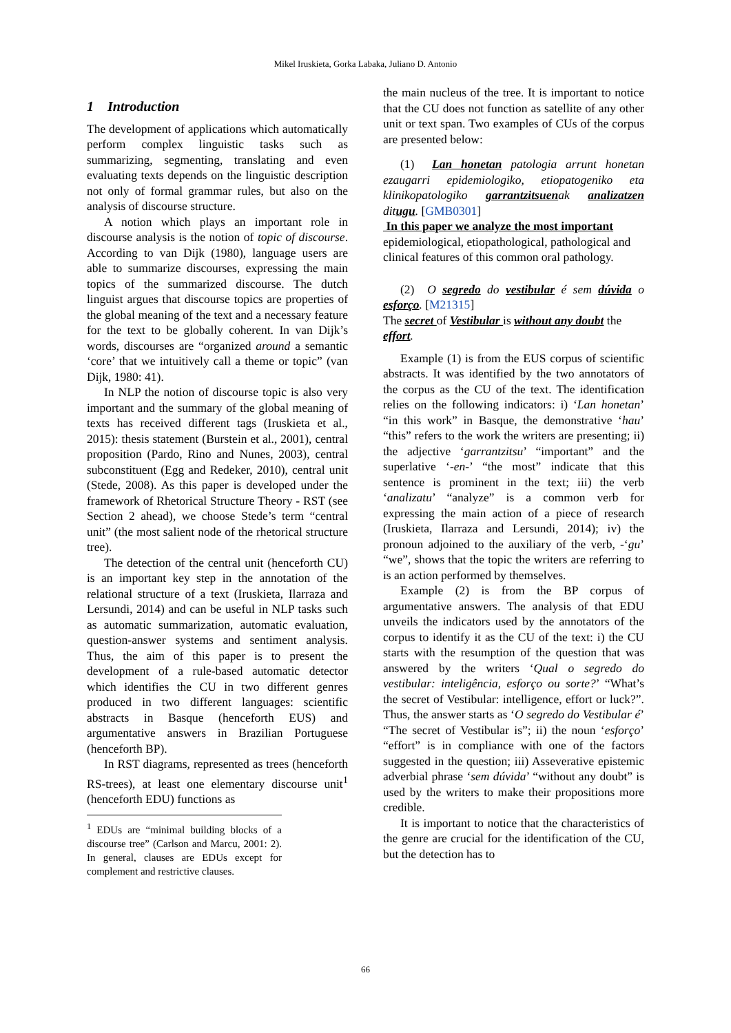Mikel Iruskieta, Gorka Labaka, Juliano D. Antonio
1 Introduction
The development of applications which automatically perform complex linguistic tasks such as summarizing, segmenting, translating and even evaluating texts depends on the linguistic description not only of formal grammar rules, but also on the analysis of discourse structure.
A notion which plays an important role in discourse analysis is the notion of topic of discourse. According to van Dijk (1980), language users are able to summarize discourses, expressing the main topics of the summarized discourse. The dutch linguist argues that discourse topics are properties of the global meaning of the text and a necessary feature for the text to be globally coherent. In van Dijk’s words, discourses are “organized around a semantic ‘core’ that we intuitively call a theme or topic” (van Dijk, 1980: 41).
In NLP the notion of discourse topic is also very important and the summary of the global meaning of texts has received different tags (Iruskieta et al., 2015): thesis statement (Burstein et al., 2001), central proposition (Pardo, Rino and Nunes, 2003), central subconstituent (Egg and Redeker, 2010), central unit (Stede, 2008). As this paper is developed under the framework of Rhetorical Structure Theory - RST (see Section 2 ahead), we choose Stede’s term “central unit” (the most salient node of the rhetorical structure tree).
The detection of the central unit (henceforth CU) is an important key step in the annotation of the relational structure of a text (Iruskieta, Ilarraza and Lersundi, 2014) and can be useful in NLP tasks such as automatic summarization, automatic evaluation, question-answer systems and sentiment analysis. Thus, the aim of this paper is to present the development of a rule-based automatic detector which identifies the CU in two different genres produced in two different languages: scientific abstracts in Basque (henceforth EUS) and argumentative answers in Brazilian Portuguese (henceforth BP).
In RST diagrams, represented as trees (henceforth RS-trees), at least one elementary discourse unit<sup>1</sup> (henceforth EDU) functions as
<sup>1</sup> EDUs are “minimal building blocks of a discourse tree” (Carlson and Marcu, 2001: 2). In general, clauses are EDUs except for complement and restrictive clauses.
the main nucleus of the tree. It is important to notice that the CU does not function as satellite of any other unit or text span. Two examples of CUs of the corpus are presented below:
(1) Lan honetan patologia arrunt honetan ezaugarri epidemiologiko, etiopatogeniko eta klinikopatologiko garrantzitsuenak analizatzen ditugu. [GMB0301]
In this paper we analyze the most important epidemiological, etiopathological, pathological and clinical features of this common oral pathology.
(2) O segredo do vestibular é sem dúvida o esforço. [M21315]
The secret of Vestibular is without any doubt the effort.
Example (1) is from the EUS corpus of scientific abstracts. It was identified by the two annotators of the corpus as the CU of the text. The identification relies on the following indicators: i) ‘Lan honetan’ “in this work” in Basque, the demonstrative ‘hau’ “this” refers to the work the writers are presenting; ii) the adjective ‘garrantzitsu’ “important” and the superlative ‘-en-’ “the most” indicate that this sentence is prominent in the text; iii) the verb ‘analizatu’ “analyze” is a common verb for expressing the main action of a piece of research (Iruskieta, Ilarraza and Lersundi, 2014); iv) the pronoun adjoined to the auxiliary of the verb, -‘gu’ “we”, shows that the topic the writers are referring to is an action performed by themselves.
Example (2) is from the BP corpus of argumentative answers. The analysis of that EDU unveils the indicators used by the annotators of the corpus to identify it as the CU of the text: i) the CU starts with the resumption of the question that was answered by the writers ‘Qual o segredo do vestibular: inteligência, esforço ou sorte?’ “What’s the secret of Vestibular: intelligence, effort or luck?”. Thus, the answer starts as ‘O segredo do Vestibular é’ “The secret of Vestibular is”; ii) the noun ‘esforço’ “effort” is in compliance with one of the factors suggested in the question; iii) Asseverative epistemic adverbial phrase ‘sem dúvida’ “without any doubt” is used by the writers to make their propositions more credible.
It is important to notice that the characteristics of the genre are crucial for the identification of the CU, but the detection has to
66